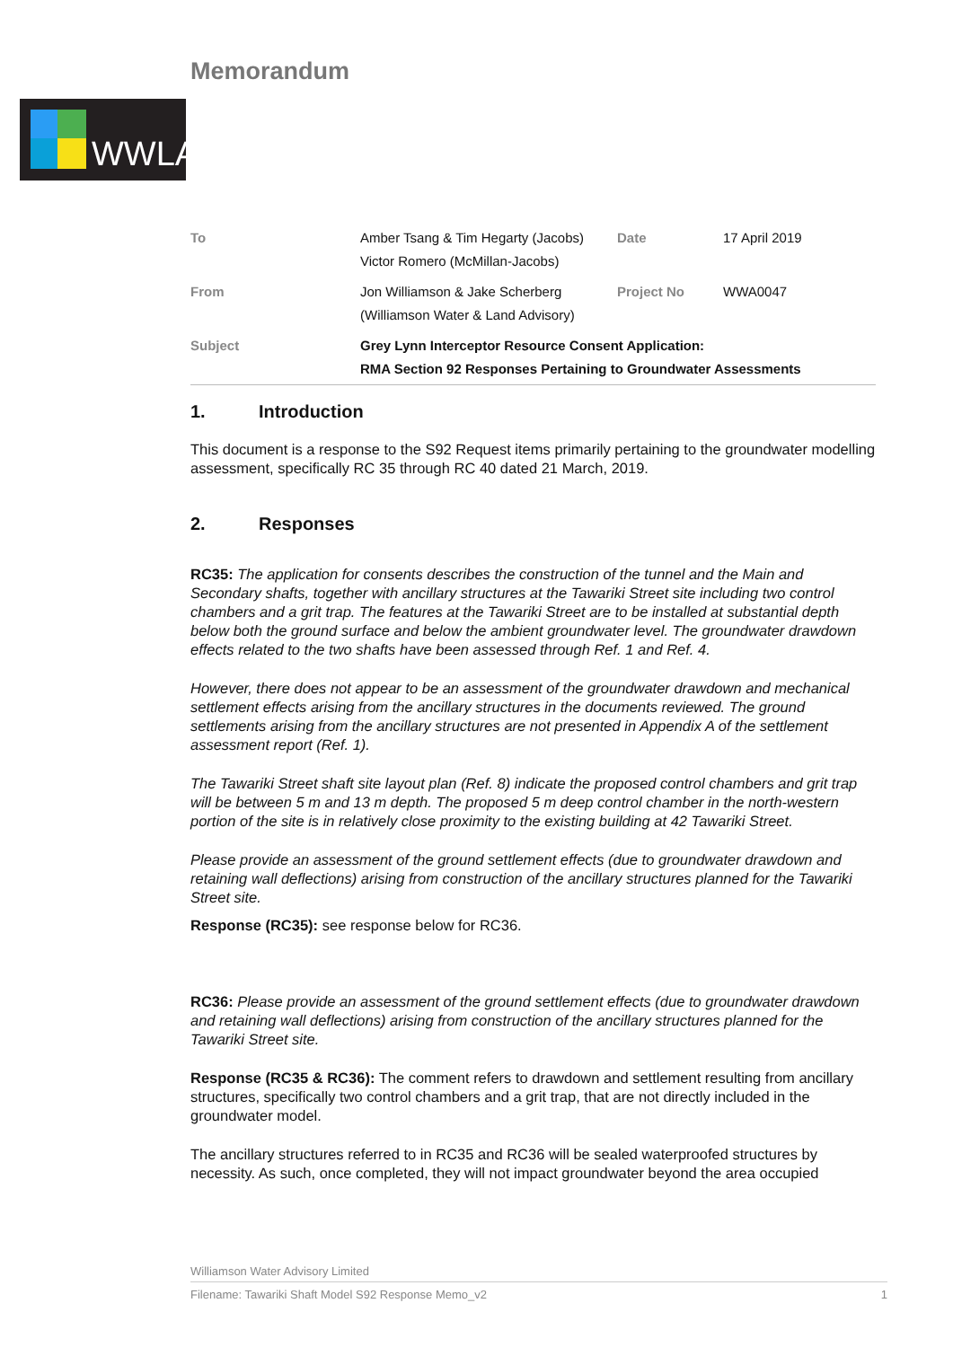Memorandum
WWLA
| To | Amber Tsang & Tim Hegarty (Jacobs) Victor Romero (McMillan-Jacobs) | Date | 17 April 2019 |
| From | Jon Williamson & Jake Scherberg (Williamson Water & Land Advisory) | Project No | WWA0047 |
| Subject | Grey Lynn Interceptor Resource Consent Application: RMA Section 92 Responses Pertaining to Groundwater Assessments | | |
1. Introduction
This document is a response to the S92 Request items primarily pertaining to the groundwater modelling assessment, specifically RC 35 through RC 40 dated 21 March, 2019.
2. Responses
RC35: The application for consents describes the construction of the tunnel and the Main and Secondary shafts, together with ancillary structures at the Tawariki Street site including two control chambers and a grit trap. The features at the Tawariki Street are to be installed at substantial depth below both the ground surface and below the ambient groundwater level. The groundwater drawdown effects related to the two shafts have been assessed through Ref. 1 and Ref. 4.
However, there does not appear to be an assessment of the groundwater drawdown and mechanical settlement effects arising from the ancillary structures in the documents reviewed. The ground settlements arising from the ancillary structures are not presented in Appendix A of the settlement assessment report (Ref. 1).
The Tawariki Street shaft site layout plan (Ref. 8) indicate the proposed control chambers and grit trap will be between 5 m and 13 m depth. The proposed 5 m deep control chamber in the north-western portion of the site is in relatively close proximity to the existing building at 42 Tawariki Street.
Please provide an assessment of the ground settlement effects (due to groundwater drawdown and retaining wall deflections) arising from construction of the ancillary structures planned for the Tawariki Street site.
Response (RC35): see response below for RC36.
RC36: Please provide an assessment of the ground settlement effects (due to groundwater drawdown and retaining wall deflections) arising from construction of the ancillary structures planned for the Tawariki Street site.
Response (RC35 & RC36): The comment refers to drawdown and settlement resulting from ancillary structures, specifically two control chambers and a grit trap, that are not directly included in the groundwater model.
The ancillary structures referred to in RC35 and RC36 will be sealed waterproofed structures by necessity. As such, once completed, they will not impact groundwater beyond the area occupied
Williamson Water Advisory Limited
Filename: Tawariki Shaft Model S92 Response Memo_v2 1